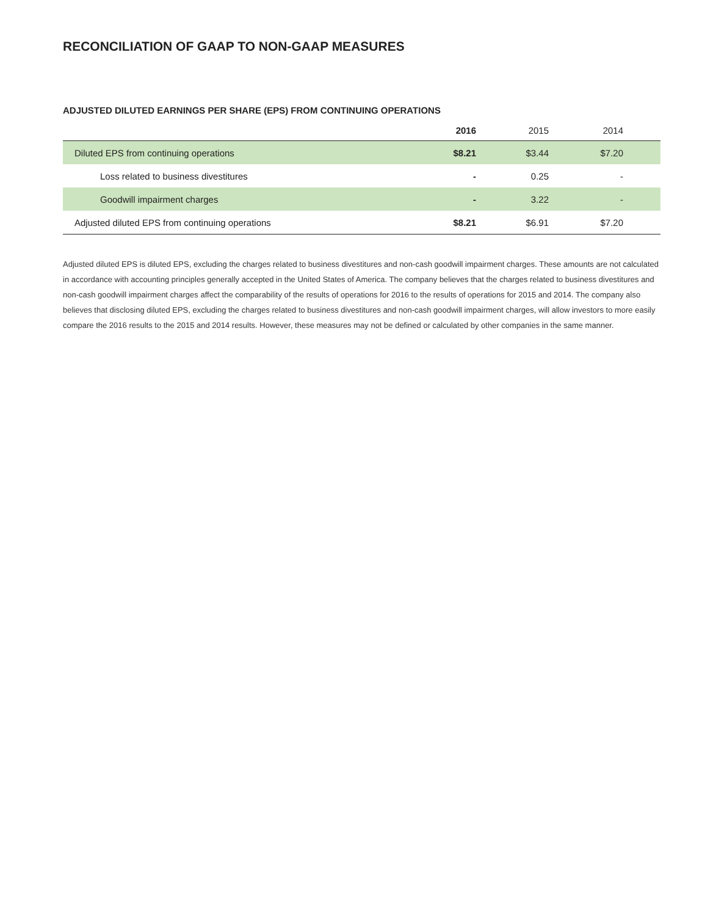RECONCILIATION OF GAAP TO NON-GAAP MEASURES
ADJUSTED DILUTED EARNINGS PER SHARE (EPS) FROM CONTINUING OPERATIONS
| | 2016 | 2015 | 2014 | |
| --- | --- | --- | --- | --- |
| Diluted EPS from continuing operations | $8.21 | $3.44 | $7.20 | |
| Loss related to business divestitures | - | 0.25 | - | |
| Goodwill impairment charges | - | 3.22 | - | |
| Adjusted diluted EPS from continuing operations | $8.21 | $6.91 | $7.20 | |
Adjusted diluted EPS is diluted EPS, excluding the charges related to business divestitures and non-cash goodwill impairment charges. These amounts are not calculated in accordance with accounting principles generally accepted in the United States of America. The company believes that the charges related to business divestitures and non-cash goodwill impairment charges affect the comparability of the results of operations for 2016 to the results of operations for 2015 and 2014. The company also believes that disclosing diluted EPS, excluding the charges related to business divestitures and non-cash goodwill impairment charges, will allow investors to more easily compare the 2016 results to the 2015 and 2014 results. However, these measures may not be defined or calculated by other companies in the same manner.